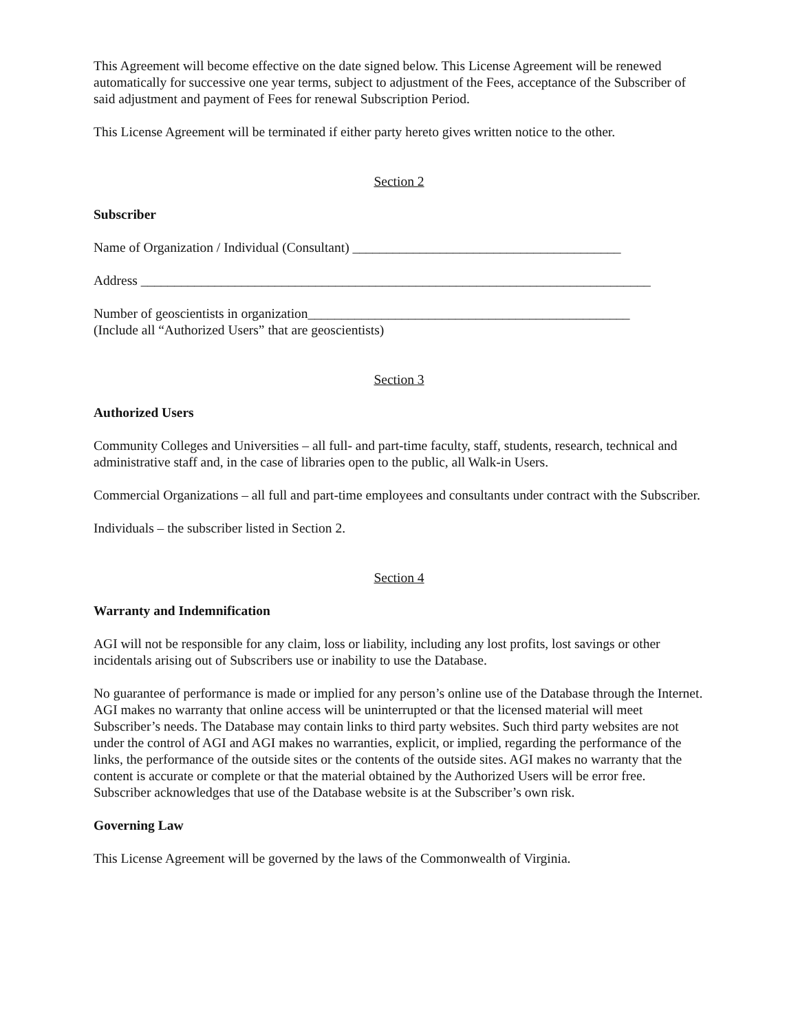This Agreement will become effective on the date signed below. This License Agreement will be renewed automatically for successive one year terms, subject to adjustment of the Fees, acceptance of the Subscriber of said adjustment and payment of Fees for renewal Subscription Period.
This License Agreement will be terminated if either party hereto gives written notice to the other.
Section 2
Subscriber
Name of Organization / Individual (Consultant) ________________________________________
Address ____________________________________________________________________________
Number of geoscientists in organization________________________________________________
(Include all “Authorized Users” that are geoscientists)
Section 3
Authorized Users
Community Colleges and Universities – all full- and part-time faculty, staff, students, research, technical and administrative staff and, in the case of libraries open to the public, all Walk-in Users.
Commercial Organizations – all full and part-time employees and consultants under contract with the Subscriber.
Individuals – the subscriber listed in Section 2.
Section 4
Warranty and Indemnification
AGI will not be responsible for any claim, loss or liability, including any lost profits, lost savings or other incidentals arising out of Subscribers use or inability to use the Database.
No guarantee of performance is made or implied for any person’s online use of the Database through the Internet. AGI makes no warranty that online access will be uninterrupted or that the licensed material will meet Subscriber’s needs. The Database may contain links to third party websites. Such third party websites are not under the control of AGI and AGI makes no warranties, explicit, or implied, regarding the performance of the links, the performance of the outside sites or the contents of the outside sites. AGI makes no warranty that the content is accurate or complete or that the material obtained by the Authorized Users will be error free. Subscriber acknowledges that use of the Database website is at the Subscriber’s own risk.
Governing Law
This License Agreement will be governed by the laws of the Commonwealth of Virginia.